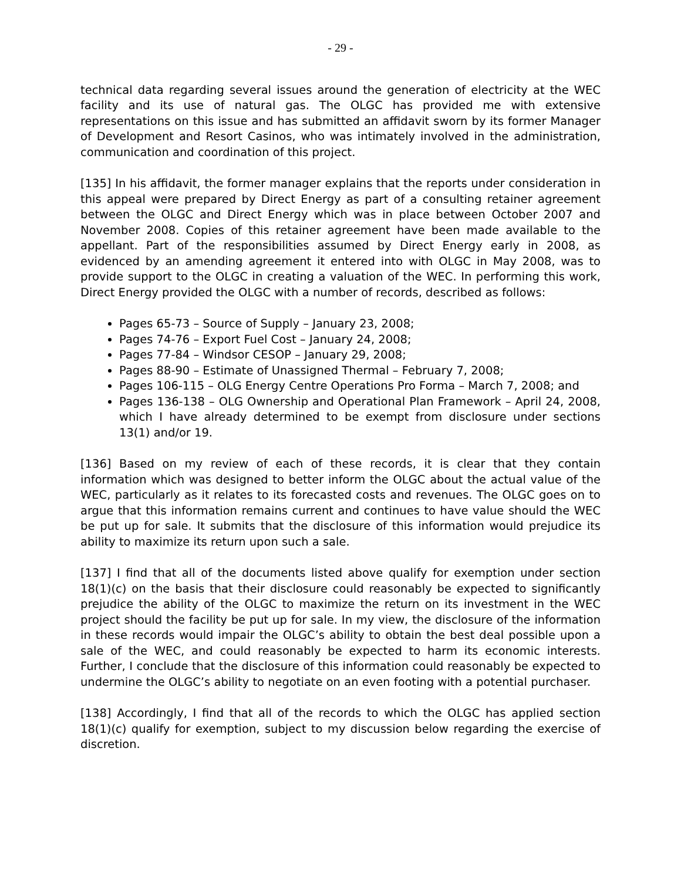- 29 -
technical data regarding several issues around the generation of electricity at the WEC facility and its use of natural gas. The OLGC has provided me with extensive representations on this issue and has submitted an affidavit sworn by its former Manager of Development and Resort Casinos, who was intimately involved in the administration, communication and coordination of this project.
[135] In his affidavit, the former manager explains that the reports under consideration in this appeal were prepared by Direct Energy as part of a consulting retainer agreement between the OLGC and Direct Energy which was in place between October 2007 and November 2008. Copies of this retainer agreement have been made available to the appellant. Part of the responsibilities assumed by Direct Energy early in 2008, as evidenced by an amending agreement it entered into with OLGC in May 2008, was to provide support to the OLGC in creating a valuation of the WEC. In performing this work, Direct Energy provided the OLGC with a number of records, described as follows:
Pages 65-73 – Source of Supply – January 23, 2008;
Pages 74-76 – Export Fuel Cost – January 24, 2008;
Pages 77-84 – Windsor CESOP – January 29, 2008;
Pages 88-90 – Estimate of Unassigned Thermal – February 7, 2008;
Pages 106-115 – OLG Energy Centre Operations Pro Forma – March 7, 2008; and
Pages 136-138 – OLG Ownership and Operational Plan Framework – April 24, 2008, which I have already determined to be exempt from disclosure under sections 13(1) and/or 19.
[136] Based on my review of each of these records, it is clear that they contain information which was designed to better inform the OLGC about the actual value of the WEC, particularly as it relates to its forecasted costs and revenues. The OLGC goes on to argue that this information remains current and continues to have value should the WEC be put up for sale. It submits that the disclosure of this information would prejudice its ability to maximize its return upon such a sale.
[137] I find that all of the documents listed above qualify for exemption under section 18(1)(c) on the basis that their disclosure could reasonably be expected to significantly prejudice the ability of the OLGC to maximize the return on its investment in the WEC project should the facility be put up for sale. In my view, the disclosure of the information in these records would impair the OLGC’s ability to obtain the best deal possible upon a sale of the WEC, and could reasonably be expected to harm its economic interests. Further, I conclude that the disclosure of this information could reasonably be expected to undermine the OLGC’s ability to negotiate on an even footing with a potential purchaser.
[138] Accordingly, I find that all of the records to which the OLGC has applied section 18(1)(c) qualify for exemption, subject to my discussion below regarding the exercise of discretion.